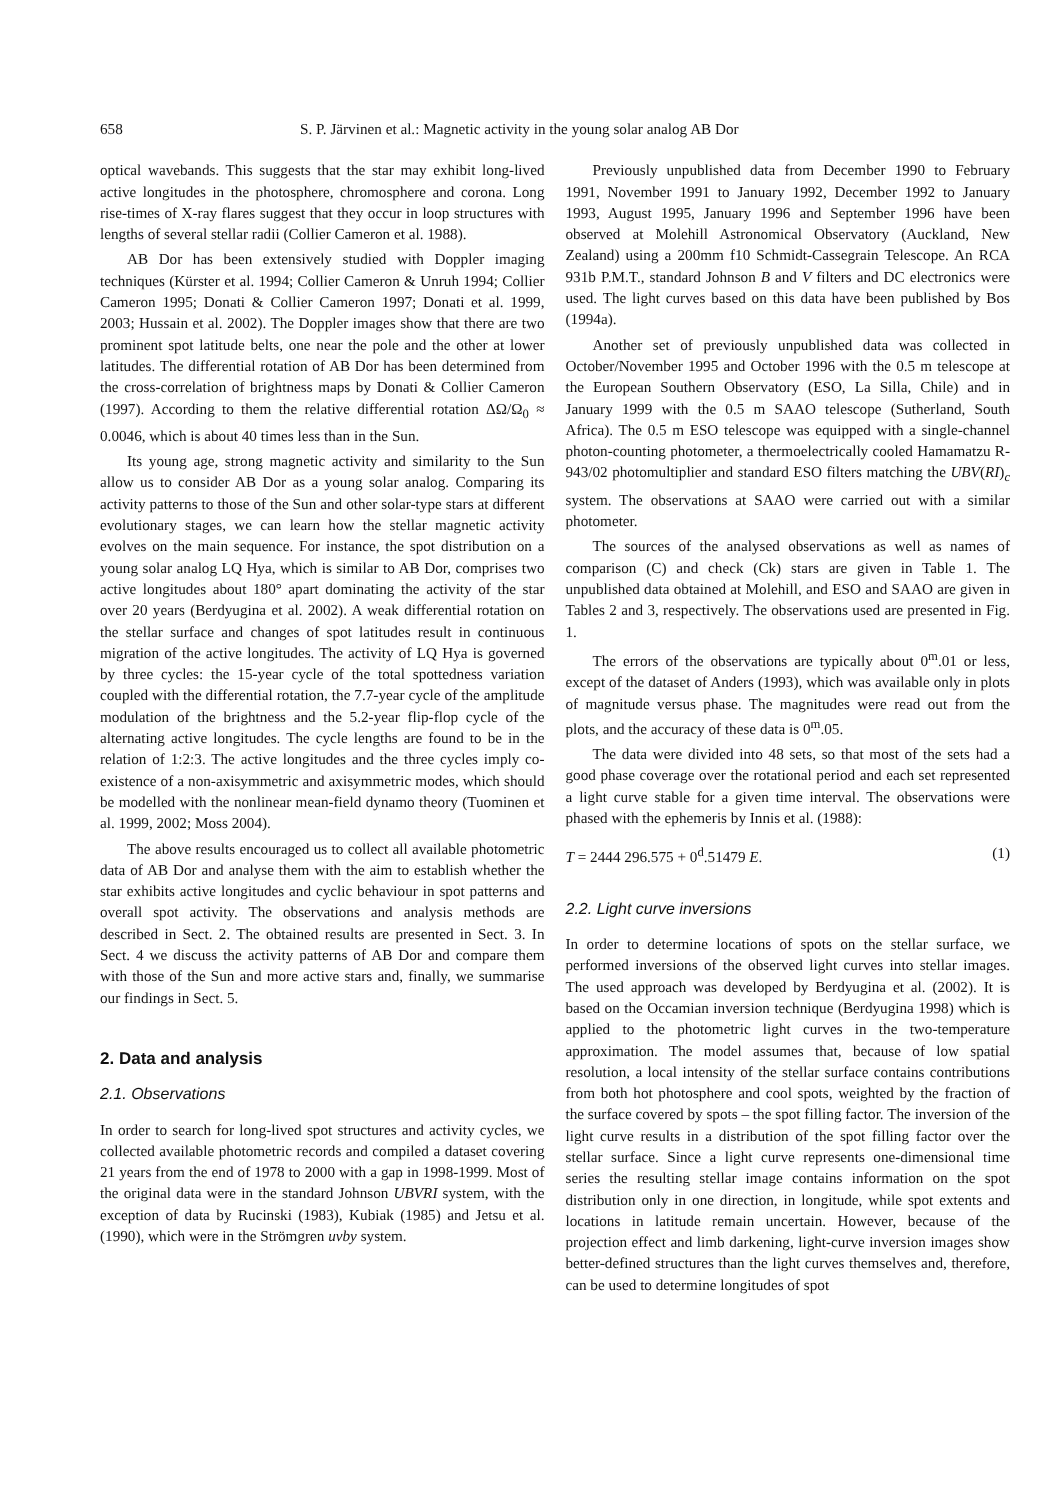658 S. P. Järvinen et al.: Magnetic activity in the young solar analog AB Dor
optical wavebands. This suggests that the star may exhibit long-lived active longitudes in the photosphere, chromosphere and corona. Long rise-times of X-ray flares suggest that they occur in loop structures with lengths of several stellar radii (Collier Cameron et al. 1988).
AB Dor has been extensively studied with Doppler imaging techniques (Kürster et al. 1994; Collier Cameron & Unruh 1994; Collier Cameron 1995; Donati & Collier Cameron 1997; Donati et al. 1999, 2003; Hussain et al. 2002). The Doppler images show that there are two prominent spot latitude belts, one near the pole and the other at lower latitudes. The differential rotation of AB Dor has been determined from the cross-correlation of brightness maps by Donati & Collier Cameron (1997). According to them the relative differential rotation ΔΩ/Ω<sub>0</sub> ≈ 0.0046, which is about 40 times less than in the Sun.
Its young age, strong magnetic activity and similarity to the Sun allow us to consider AB Dor as a young solar analog. Comparing its activity patterns to those of the Sun and other solar-type stars at different evolutionary stages, we can learn how the stellar magnetic activity evolves on the main sequence. For instance, the spot distribution on a young solar analog LQ Hya, which is similar to AB Dor, comprises two active longitudes about 180° apart dominating the activity of the star over 20 years (Berdyugina et al. 2002). A weak differential rotation on the stellar surface and changes of spot latitudes result in continuous migration of the active longitudes. The activity of LQ Hya is governed by three cycles: the 15-year cycle of the total spottedness variation coupled with the differential rotation, the 7.7-year cycle of the amplitude modulation of the brightness and the 5.2-year flip-flop cycle of the alternating active longitudes. The cycle lengths are found to be in the relation of 1:2:3. The active longitudes and the three cycles imply co-existence of a non-axisymmetric and axisymmetric modes, which should be modelled with the nonlinear mean-field dynamo theory (Tuominen et al. 1999, 2002; Moss 2004).
The above results encouraged us to collect all available photometric data of AB Dor and analyse them with the aim to establish whether the star exhibits active longitudes and cyclic behaviour in spot patterns and overall spot activity. The observations and analysis methods are described in Sect. 2. The obtained results are presented in Sect. 3. In Sect. 4 we discuss the activity patterns of AB Dor and compare them with those of the Sun and more active stars and, finally, we summarise our findings in Sect. 5.
2. Data and analysis
2.1. Observations
In order to search for long-lived spot structures and activity cycles, we collected available photometric records and compiled a dataset covering 21 years from the end of 1978 to 2000 with a gap in 1998-1999. Most of the original data were in the standard Johnson UBVRI system, with the exception of data by Rucinski (1983), Kubiak (1985) and Jetsu et al. (1990), which were in the Strömgren uvby system.
Previously unpublished data from December 1990 to February 1991, November 1991 to January 1992, December 1992 to January 1993, August 1995, January 1996 and September 1996 have been observed at Molehill Astronomical Observatory (Auckland, New Zealand) using a 200mm f10 Schmidt-Cassegrain Telescope. An RCA 931b P.M.T., standard Johnson B and V filters and DC electronics were used. The light curves based on this data have been published by Bos (1994a).
Another set of previously unpublished data was collected in October/November 1995 and October 1996 with the 0.5 m telescope at the European Southern Observatory (ESO, La Silla, Chile) and in January 1999 with the 0.5 m SAAO telescope (Sutherland, South Africa). The 0.5 m ESO telescope was equipped with a single-channel photon-counting photometer, a thermoelectrically cooled Hamamatzu R-943/02 photomultiplier and standard ESO filters matching the UBV(RI)<sub>c</sub> system. The observations at SAAO were carried out with a similar photometer.
The sources of the analysed observations as well as names of comparison (C) and check (Ck) stars are given in Table 1. The unpublished data obtained at Molehill, and ESO and SAAO are given in Tables 2 and 3, respectively. The observations used are presented in Fig. 1.
The errors of the observations are typically about 0<sup>m</sup>.01 or less, except of the dataset of Anders (1993), which was available only in plots of magnitude versus phase. The magnitudes were read out from the plots, and the accuracy of these data is 0<sup>m</sup>.05.
The data were divided into 48 sets, so that most of the sets had a good phase coverage over the rotational period and each set represented a light curve stable for a given time interval. The observations were phased with the ephemeris by Innis et al. (1988):
T = 2444 296.575 + 0<sup>d</sup>.51479 E. (1)
2.2. Light curve inversions
In order to determine locations of spots on the stellar surface, we performed inversions of the observed light curves into stellar images. The used approach was developed by Berdyugina et al. (2002). It is based on the Occamian inversion technique (Berdyugina 1998) which is applied to the photometric light curves in the two-temperature approximation. The model assumes that, because of low spatial resolution, a local intensity of the stellar surface contains contributions from both hot photosphere and cool spots, weighted by the fraction of the surface covered by spots – the spot filling factor. The inversion of the light curve results in a distribution of the spot filling factor over the stellar surface. Since a light curve represents one-dimensional time series the resulting stellar image contains information on the spot distribution only in one direction, in longitude, while spot extents and locations in latitude remain uncertain. However, because of the projection effect and limb darkening, light-curve inversion images show better-defined structures than the light curves themselves and, therefore, can be used to determine longitudes of spot